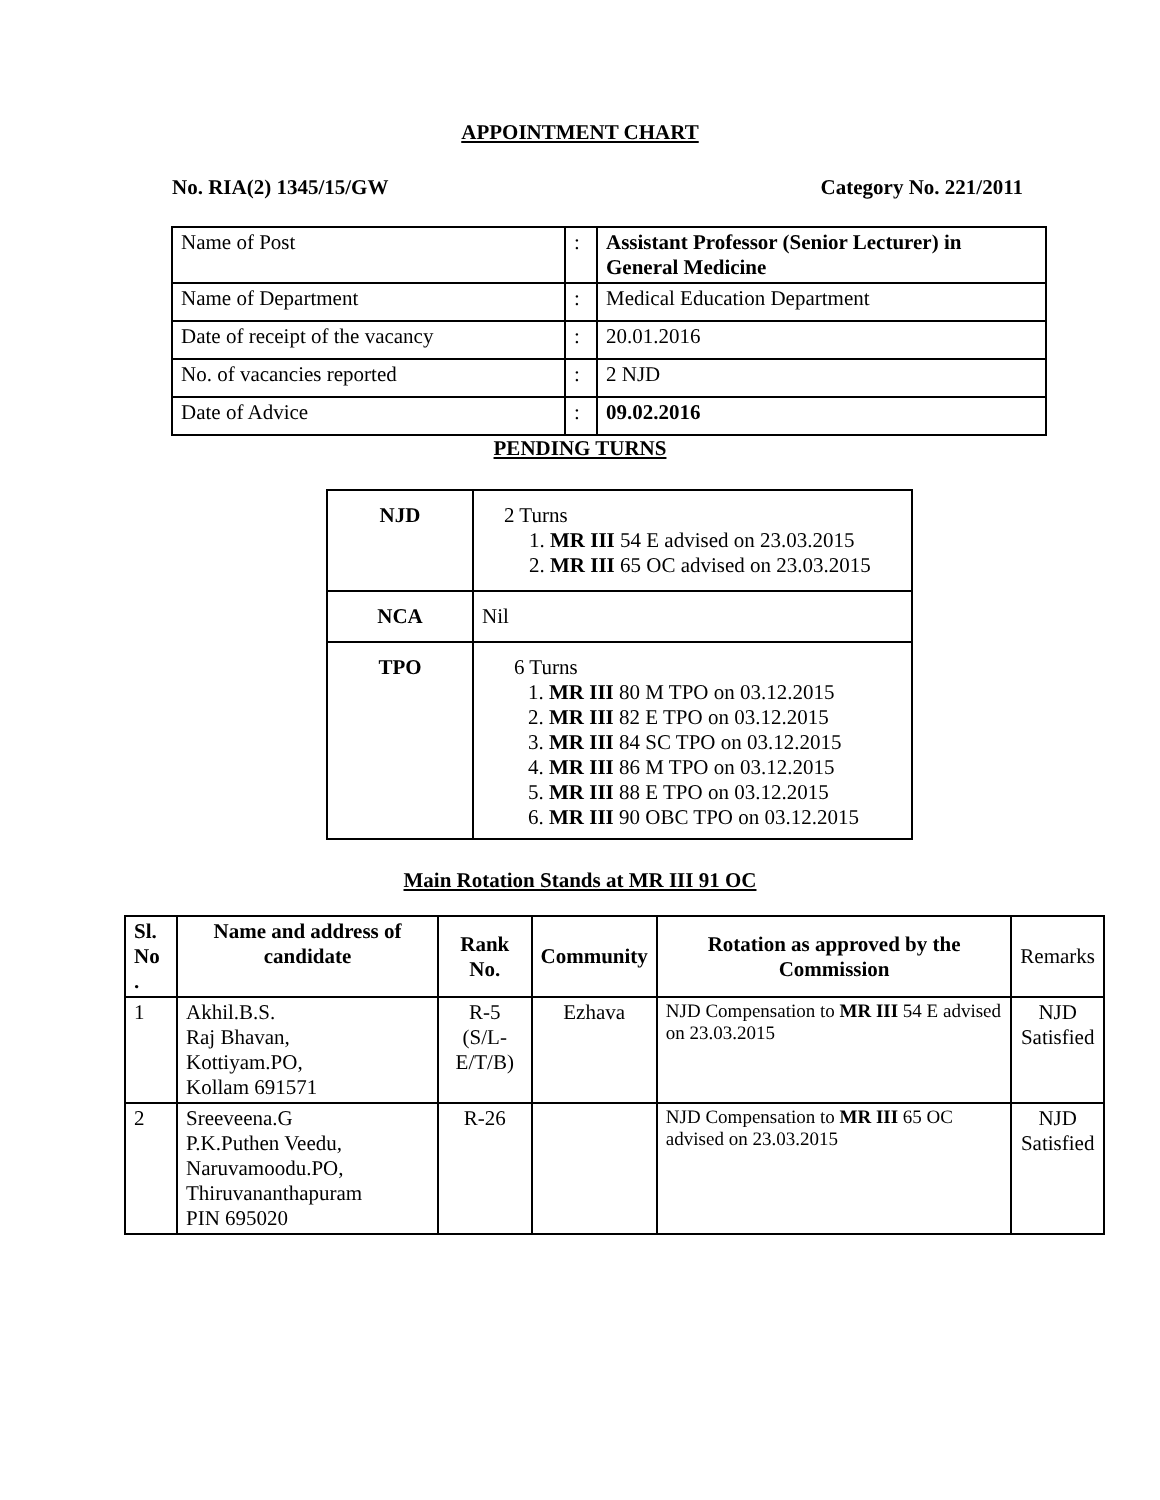APPOINTMENT CHART
No. RIA(2) 1345/15/GW Category No. 221/2011
| Name of Post | : | Assistant Professor (Senior Lecturer) in General Medicine |
| Name of Department | : | Medical Education Department |
| Date of receipt of the vacancy | : | 20.01.2016 |
| No. of vacancies reported | : | 2 NJD |
| Date of Advice | : | 09.02.2016 |
PENDING TURNS
| NJD | 2 Turns 1. MR III 54 E advised on 23.03.2015 2. MR III 65 OC advised on 23.03.2015 |
| NCA | Nil |
| TPO | 6 Turns 1. MR III 80 M TPO on 03.12.2015 2. MR III 82 E TPO on 03.12.2015 3. MR III 84 SC TPO on 03.12.2015 4. MR III 86 M TPO on 03.12.2015 5. MR III 88 E TPO on 03.12.2015 6. MR III 90 OBC TPO on 03.12.2015 |
Main Rotation Stands at MR III 91 OC
| Sl. No . | Name and address of candidate | Rank No. | Community | Rotation as approved by the Commission | Remarks |
| --- | --- | --- | --- | --- | --- |
| 1 | Akhil.B.S. Raj Bhavan, Kottiyam.PO, Kollam 691571 | R-5 (S/L- E/T/B) | Ezhava | NJD Compensation to MR III 54 E advised on 23.03.2015 | NJD Satisfied |
| 2 | Sreeveena.G P.K.Puthen Veedu, Naruvamoodu.PO, Thiruvananthapuram PIN 695020 | R-26 | | NJD Compensation to MR III 65 OC advised on 23.03.2015 | NJD Satisfied |